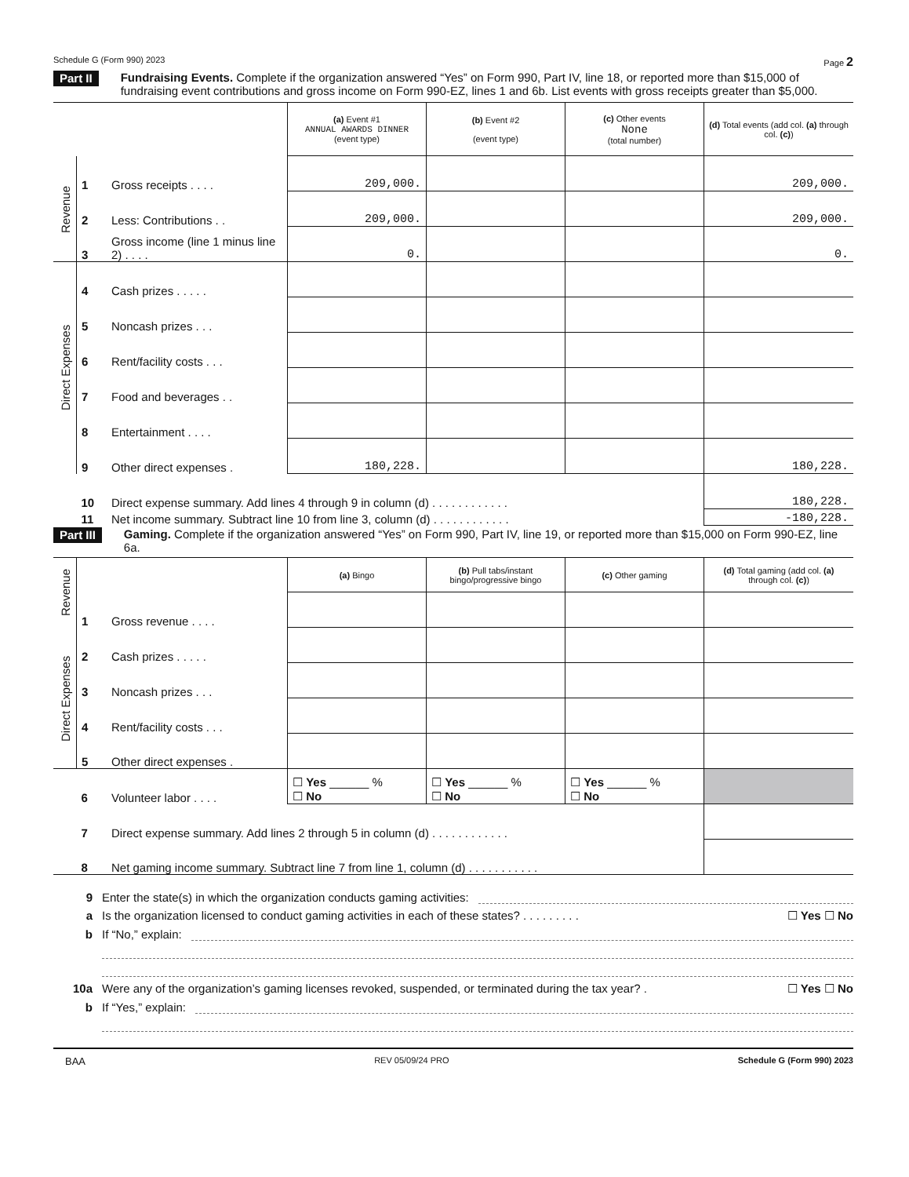Schedule G (Form 990) 2023 Page 2
Part II Fundraising Events. Complete if the organization answered “Yes” on Form 990, Part IV, line 18, or reported more than $15,000 of fundraising event contributions and gross income on Form 990-EZ, lines 1 and 6b. List events with gross receipts greater than $5,000.
| | | | (a) Event #1 ANNUAL AWARDS DINNER (event type) | (b) Event #2 (event type) | (c) Other events None (total number) | (d) Total events (add col. (a) through col. (c) ) |
| Revenue | 1 | Gross receipts . . . . | 209,000. | | | 209,000. |
| | 2 | Less: Contributions . . | 209,000. | | | 209,000. |
| | 3 | Gross income (line 1 minus line 2) . . . . | 0. | | | 0. |
| Direct Expenses | 4 | Cash prizes . . . . . | | | | |
| | 5 | Noncash prizes . . . | | | | |
| | 6 | Rent/facility costs . . . | | | | |
| | 7 | Food and beverages . . | | | | |
| | 8 | Entertainment . . . . | | | | |
| | 9 | Other direct expenses . | 180,228. | | | 180,228. |
| | 10 | Direct expense summary. Add lines 4 through 9 in column (d) . . . . . . . . . . . . | | | | 180,228. |
| | 11 | Net income summary. Subtract line 10 from line 3, column (d) . . . . . . . . . . . . | | | | -180,228. |
Part III Gaming. Complete if the organization answered “Yes” on Form 990, Part IV, line 19, or reported more than $15,000 on Form 990-EZ, line 6a.
| Revenue | | | (a) Bingo | (b) Pull tabs/instant bingo/progressive bingo | (c) Other gaming | (d) Total gaming (add col. (a) through col. (c) ) |
| | 1 | Gross revenue . . . . | | | | |
| Direct Expenses | 2 | Cash prizes . . . . . | | | | |
| | 3 | Noncash prizes . . . | | | | |
| | 4 | Rent/facility costs . . . | | | | |
| | 5 | Other direct expenses . | | | | |
| | 6 | Volunteer labor . . . . | ☐ Yes ______ % ☐ No | ☐ Yes ______ % ☐ No | ☐ Yes ______ % ☐ No | |
| | 7 | Direct expense summary. Add lines 2 through 5 in column (d) . . . . . . . . . . . . | | | | |
| | 8 | Net gaming income summary. Subtract line 7 from line 1, column (d) . . . . . . . . . . . | | | | |
9 Enter the state(s) in which the organization conducts gaming activities:
a Is the organization licensed to conduct gaming activities in each of these states? . . . . . . . . . ☐ Yes ☐ No
b If “No,” explain:
10a Were any of the organization’s gaming licenses revoked, suspended, or terminated during the tax year? . ☐ Yes ☐ No
b If “Yes,” explain:
BAA REV 05/09/24 PRO Schedule G (Form 990) 2023